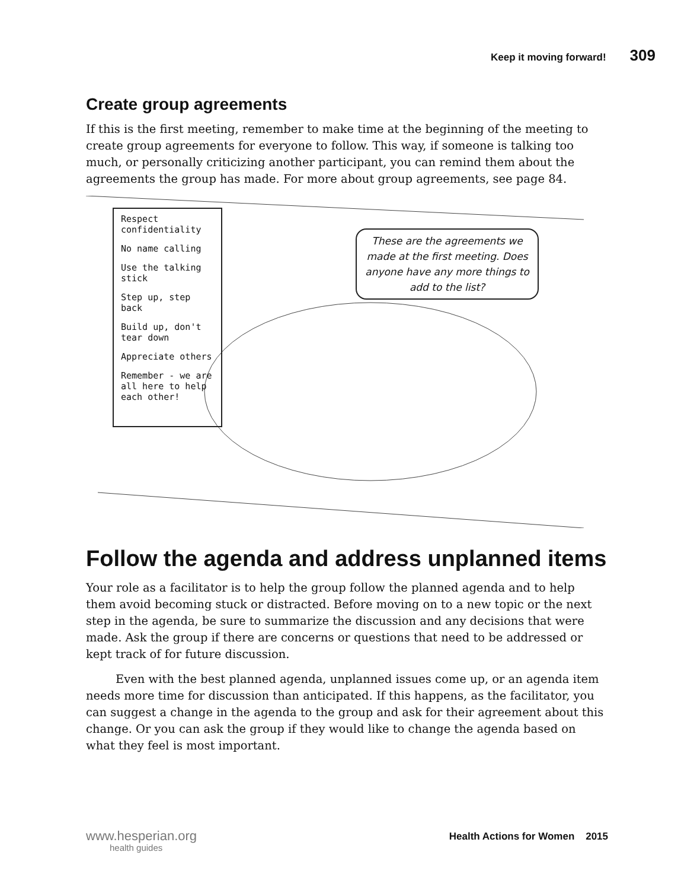Keep it moving forward! 309
Create group agreements
If this is the first meeting, remember to make time at the beginning of the meeting to create group agreements for everyone to follow. This way, if someone is talking too much, or personally criticizing another participant, you can remind them about the agreements the group has made. For more about group agreements, see page 84.
Respect confidentiality
No name calling
Use the talking stick
Step up, step back
Build up, don't tear down
Appreciate others
Remember - we are all here to help each other!
These are the agreements we made at the first meeting. Does anyone have any more things to add to the list?
Follow the agenda and address unplanned items
Your role as a facilitator is to help the group follow the planned agenda and to help them avoid becoming stuck or distracted. Before moving on to a new topic or the next step in the agenda, be sure to summarize the discussion and any decisions that were made. Ask the group if there are concerns or questions that need to be addressed or kept track of for future discussion.
Even with the best planned agenda, unplanned issues come up, or an agenda item needs more time for discussion than anticipated. If this happens, as the facilitator, you can suggest a change in the agenda to the group and ask for their agreement about this change. Or you can ask the group if they would like to change the agenda based on what they feel is most important.
www.hesperian.org
health guides
Health Actions for Women 2015